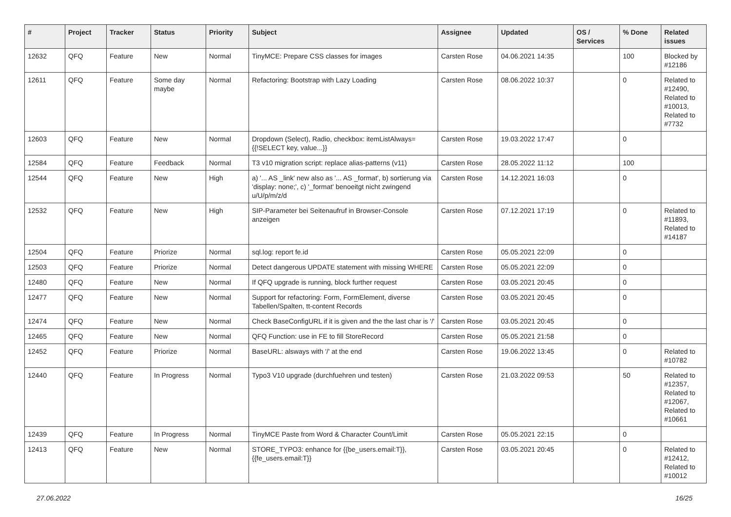| # | Project | Tracker | Status | Priority | Subject | Assignee | Updated | OS / Services | % Done | Related issues |
| --- | --- | --- | --- | --- | --- | --- | --- | --- | --- | --- |
| 12632 | QFQ | Feature | New | Normal | TinyMCE: Prepare CSS classes for images | Carsten Rose | 04.06.2021 14:35 | | 100 | Blocked by #12186 |
| 12611 | QFQ | Feature | Some day maybe | Normal | Refactoring: Bootstrap with Lazy Loading | Carsten Rose | 08.06.2022 10:37 | | 0 | Related to #12490, Related to #10013, Related to #7732 |
| 12603 | QFQ | Feature | New | Normal | Dropdown (Select), Radio, checkbox: itemListAlways={{!SELECT key, value...}} | Carsten Rose | 19.03.2022 17:47 | | 0 | |
| 12584 | QFQ | Feature | Feedback | Normal | T3 v10 migration script: replace alias-patterns (v11) | Carsten Rose | 28.05.2022 11:12 | | 100 | |
| 12544 | QFQ | Feature | New | High | a) '... AS _link' new also as '... AS _format', b) sortierung via 'display: none;', c) '_format' benoeitgt nicht zwingend u/U/p/m/z/d | Carsten Rose | 14.12.2021 16:03 | | 0 | |
| 12532 | QFQ | Feature | New | High | SIP-Parameter bei Seitenaufruf in Browser-Console anzeigen | Carsten Rose | 07.12.2021 17:19 | | 0 | Related to #11893, Related to #14187 |
| 12504 | QFQ | Feature | Priorize | Normal | sql.log: report fe.id | Carsten Rose | 05.05.2021 22:09 | | 0 | |
| 12503 | QFQ | Feature | Priorize | Normal | Detect dangerous UPDATE statement with missing WHERE | Carsten Rose | 05.05.2021 22:09 | | 0 | |
| 12480 | QFQ | Feature | New | Normal | If QFQ upgrade is running, block further request | Carsten Rose | 03.05.2021 20:45 | | 0 | |
| 12477 | QFQ | Feature | New | Normal | Support for refactoring: Form, FormElement, diverse Tabellen/Spalten, tt-content Records | Carsten Rose | 03.05.2021 20:45 | | 0 | |
| 12474 | QFQ | Feature | New | Normal | Check BaseConfigURL if it is given and the the last char is '/' | Carsten Rose | 03.05.2021 20:45 | | 0 | |
| 12465 | QFQ | Feature | New | Normal | QFQ Function: use in FE to fill StoreRecord | Carsten Rose | 05.05.2021 21:58 | | 0 | |
| 12452 | QFQ | Feature | Priorize | Normal | BaseURL: alsways with '/' at the end | Carsten Rose | 19.06.2022 13:45 | | 0 | Related to #10782 |
| 12440 | QFQ | Feature | In Progress | Normal | Typo3 V10 upgrade (durchfuehren und testen) | Carsten Rose | 21.03.2022 09:53 | | 50 | Related to #12357, Related to #12067, Related to #10661 |
| 12439 | QFQ | Feature | In Progress | Normal | TinyMCE Paste from Word & Character Count/Limit | Carsten Rose | 05.05.2021 22:15 | | 0 | |
| 12413 | QFQ | Feature | New | Normal | STORE_TYPO3: enhance for {{be_users.email:T}}, {{fe_users.email:T}} | Carsten Rose | 03.05.2021 20:45 | | 0 | Related to #12412, Related to #10012 |
27.06.2022 16/25